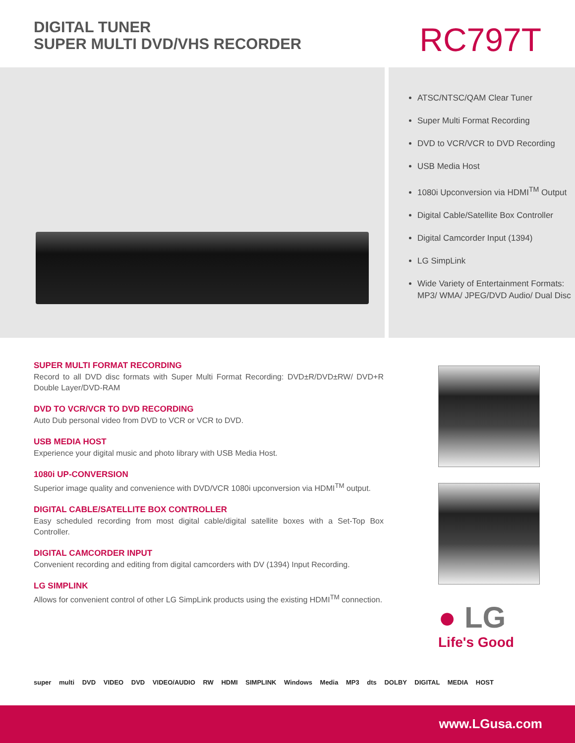DIGITAL TUNER
SUPER MULTI DVD/VHS RECORDER
RC797T
ATSC/NTSC/QAM Clear Tuner
Super Multi Format Recording
DVD to VCR/VCR to DVD Recording
USB Media Host
1080i Upconversion via HDMI<sup>TM</sup> Output
Digital Cable/Satellite Box Controller
Digital Camcorder Input (1394)
LG SimpLink
Wide Variety of Entertainment Formats: MP3/ WMA/ JPEG/DVD Audio/ Dual Disc
SUPER MULTI FORMAT RECORDING
Record to all DVD disc formats with Super Multi Format Recording: DVD±R/DVD±RW/ DVD+R Double Layer/DVD-RAM
DVD TO VCR/VCR TO DVD RECORDING
Auto Dub personal video from DVD to VCR or VCR to DVD.
USB MEDIA HOST
Experience your digital music and photo library with USB Media Host.
1080i UP-CONVERSION
Superior image quality and convenience with DVD/VCR 1080i upconversion via HDMI<sup>TM</sup> output.
DIGITAL CABLE/SATELLITE BOX CONTROLLER
Easy scheduled recording from most digital cable/digital satellite boxes with a Set-Top Box Controller.
DIGITAL CAMCORDER INPUT
Convenient recording and editing from digital camcorders with DV (1394) Input Recording.
LG SIMPLINK
Allows for convenient control of other LG SimpLink products using the existing HDMI<sup>TM</sup> connection.
● LG
Life's Good
super multi DVD VIDEO DVD VIDEO/AUDIO RW HDMI SIMPLINK Windows Media MP3 dts DOLBY DIGITAL MEDIA HOST
www.LGusa.com